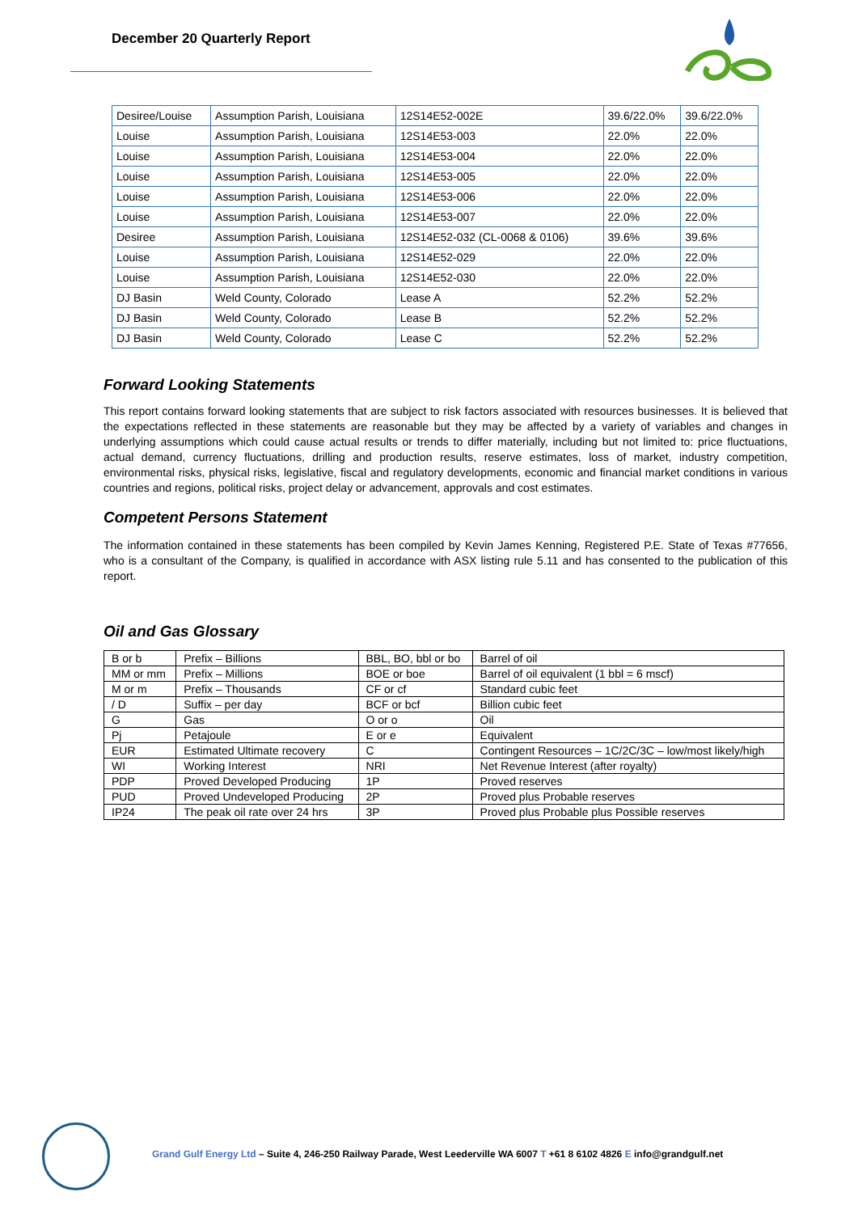December 20 Quarterly Report
| Desiree/Louise | Assumption Parish, Louisiana | 12S14E52-002E | 39.6/22.0% | 39.6/22.0% |
| Louise | Assumption Parish, Louisiana | 12S14E53-003 | 22.0% | 22.0% |
| Louise | Assumption Parish, Louisiana | 12S14E53-004 | 22.0% | 22.0% |
| Louise | Assumption Parish, Louisiana | 12S14E53-005 | 22.0% | 22.0% |
| Louise | Assumption Parish, Louisiana | 12S14E53-006 | 22.0% | 22.0% |
| Louise | Assumption Parish, Louisiana | 12S14E53-007 | 22.0% | 22.0% |
| Desiree | Assumption Parish, Louisiana | 12S14E52-032 (CL-0068 & 0106) | 39.6% | 39.6% |
| Louise | Assumption Parish, Louisiana | 12S14E52-029 | 22.0% | 22.0% |
| Louise | Assumption Parish, Louisiana | 12S14E52-030 | 22.0% | 22.0% |
| DJ Basin | Weld County, Colorado | Lease A | 52.2% | 52.2% |
| DJ Basin | Weld County, Colorado | Lease B | 52.2% | 52.2% |
| DJ Basin | Weld County, Colorado | Lease C | 52.2% | 52.2% |
Forward Looking Statements
This report contains forward looking statements that are subject to risk factors associated with resources businesses. It is believed that the expectations reflected in these statements are reasonable but they may be affected by a variety of variables and changes in underlying assumptions which could cause actual results or trends to differ materially, including but not limited to: price fluctuations, actual demand, currency fluctuations, drilling and production results, reserve estimates, loss of market, industry competition, environmental risks, physical risks, legislative, fiscal and regulatory developments, economic and financial market conditions in various countries and regions, political risks, project delay or advancement, approvals and cost estimates.
Competent Persons Statement
The information contained in these statements has been compiled by Kevin James Kenning, Registered P.E. State of Texas #77656, who is a consultant of the Company, is qualified in accordance with ASX listing rule 5.11 and has consented to the publication of this report.
Oil and Gas Glossary
| B or b | Prefix – Billions | BBL, BO, bbl or bo | Barrel of oil |
| MM or mm | Prefix – Millions | BOE or boe | Barrel of oil equivalent (1 bbl = 6 mscf) |
| M or m | Prefix – Thousands | CF or cf | Standard cubic feet |
| / D | Suffix – per day | BCF or bcf | Billion cubic feet |
| G | Gas | O or o | Oil |
| Pj | Petajoule | E or e | Equivalent |
| EUR | Estimated Ultimate recovery | C | Contingent Resources – 1C/2C/3C – low/most likely/high |
| WI | Working Interest | NRI | Net Revenue Interest (after royalty) |
| PDP | Proved Developed Producing | 1P | Proved reserves |
| PUD | Proved Undeveloped Producing | 2P | Proved plus Probable reserves |
| IP24 | The peak oil rate over 24 hrs | 3P | Proved plus Probable plus Possible reserves |
Grand Gulf Energy Ltd – Suite 4, 246-250 Railway Parade, West Leederville WA 6007 T +61 8 6102 4826 E info@grandgulf.net